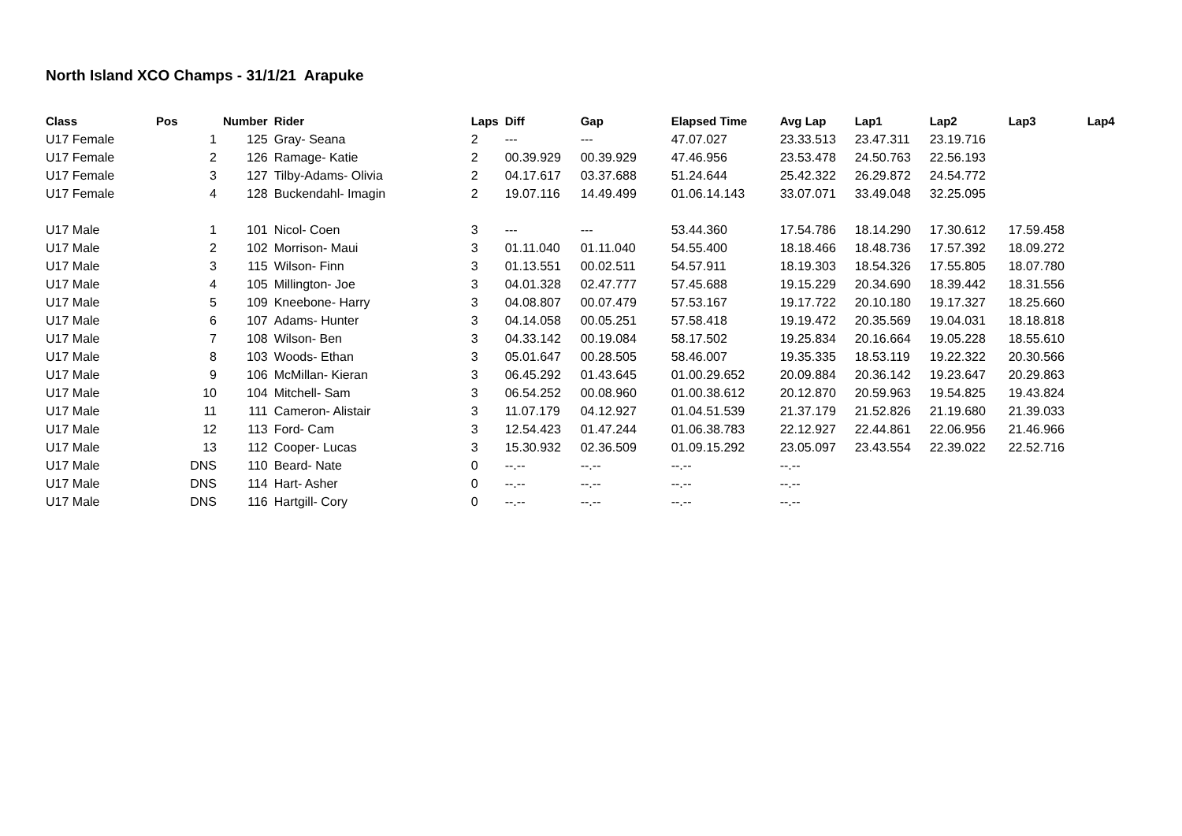North Island XCO Champs - 31/1/21 Arapuke
| Class | Pos | Number | Rider | Laps | Diff | Gap | Elapsed Time | Avg Lap | Lap1 | Lap2 | Lap3 | Lap4 |
| --- | --- | --- | --- | --- | --- | --- | --- | --- | --- | --- | --- | --- |
| U17 Female | 1 | 125 | Gray- Seana | 2 | --- | --- | 47.07.027 | 23.33.513 | 23.47.311 | 23.19.716 | | |
| U17 Female | 2 | 126 | Ramage- Katie | 2 | 00.39.929 | 00.39.929 | 47.46.956 | 23.53.478 | 24.50.763 | 22.56.193 | | |
| U17 Female | 3 | 127 | Tilby-Adams- Olivia | 2 | 04.17.617 | 03.37.688 | 51.24.644 | 25.42.322 | 26.29.872 | 24.54.772 | | |
| U17 Female | 4 | 128 | Buckendahl- Imagin | 2 | 19.07.116 | 14.49.499 | 01.06.14.143 | 33.07.071 | 33.49.048 | 32.25.095 | | |
| U17 Male | 1 | 101 | Nicol- Coen | 3 | --- | --- | 53.44.360 | 17.54.786 | 18.14.290 | 17.30.612 | 17.59.458 | |
| U17 Male | 2 | 102 | Morrison- Maui | 3 | 01.11.040 | 01.11.040 | 54.55.400 | 18.18.466 | 18.48.736 | 17.57.392 | 18.09.272 | |
| U17 Male | 3 | 115 | Wilson- Finn | 3 | 01.13.551 | 00.02.511 | 54.57.911 | 18.19.303 | 18.54.326 | 17.55.805 | 18.07.780 | |
| U17 Male | 4 | 105 | Millington- Joe | 3 | 04.01.328 | 02.47.777 | 57.45.688 | 19.15.229 | 20.34.690 | 18.39.442 | 18.31.556 | |
| U17 Male | 5 | 109 | Kneebone- Harry | 3 | 04.08.807 | 00.07.479 | 57.53.167 | 19.17.722 | 20.10.180 | 19.17.327 | 18.25.660 | |
| U17 Male | 6 | 107 | Adams- Hunter | 3 | 04.14.058 | 00.05.251 | 57.58.418 | 19.19.472 | 20.35.569 | 19.04.031 | 18.18.818 | |
| U17 Male | 7 | 108 | Wilson- Ben | 3 | 04.33.142 | 00.19.084 | 58.17.502 | 19.25.834 | 20.16.664 | 19.05.228 | 18.55.610 | |
| U17 Male | 8 | 103 | Woods- Ethan | 3 | 05.01.647 | 00.28.505 | 58.46.007 | 19.35.335 | 18.53.119 | 19.22.322 | 20.30.566 | |
| U17 Male | 9 | 106 | McMillan- Kieran | 3 | 06.45.292 | 01.43.645 | 01.00.29.652 | 20.09.884 | 20.36.142 | 19.23.647 | 20.29.863 | |
| U17 Male | 10 | 104 | Mitchell- Sam | 3 | 06.54.252 | 00.08.960 | 01.00.38.612 | 20.12.870 | 20.59.963 | 19.54.825 | 19.43.824 | |
| U17 Male | 11 | 111 | Cameron- Alistair | 3 | 11.07.179 | 04.12.927 | 01.04.51.539 | 21.37.179 | 21.52.826 | 21.19.680 | 21.39.033 | |
| U17 Male | 12 | 113 | Ford- Cam | 3 | 12.54.423 | 01.47.244 | 01.06.38.783 | 22.12.927 | 22.44.861 | 22.06.956 | 21.46.966 | |
| U17 Male | 13 | 112 | Cooper- Lucas | 3 | 15.30.932 | 02.36.509 | 01.09.15.292 | 23.05.097 | 23.43.554 | 22.39.022 | 22.52.716 | |
| U17 Male | DNS | 110 | Beard- Nate | 0 | --.-- | --.-- | --.-- | --.-- | | | | |
| U17 Male | DNS | 114 | Hart- Asher | 0 | --.-- | --.-- | --.-- | --.-- | | | | |
| U17 Male | DNS | 116 | Hartgill- Cory | 0 | --.-- | --.-- | --.-- | --.-- | | | | |